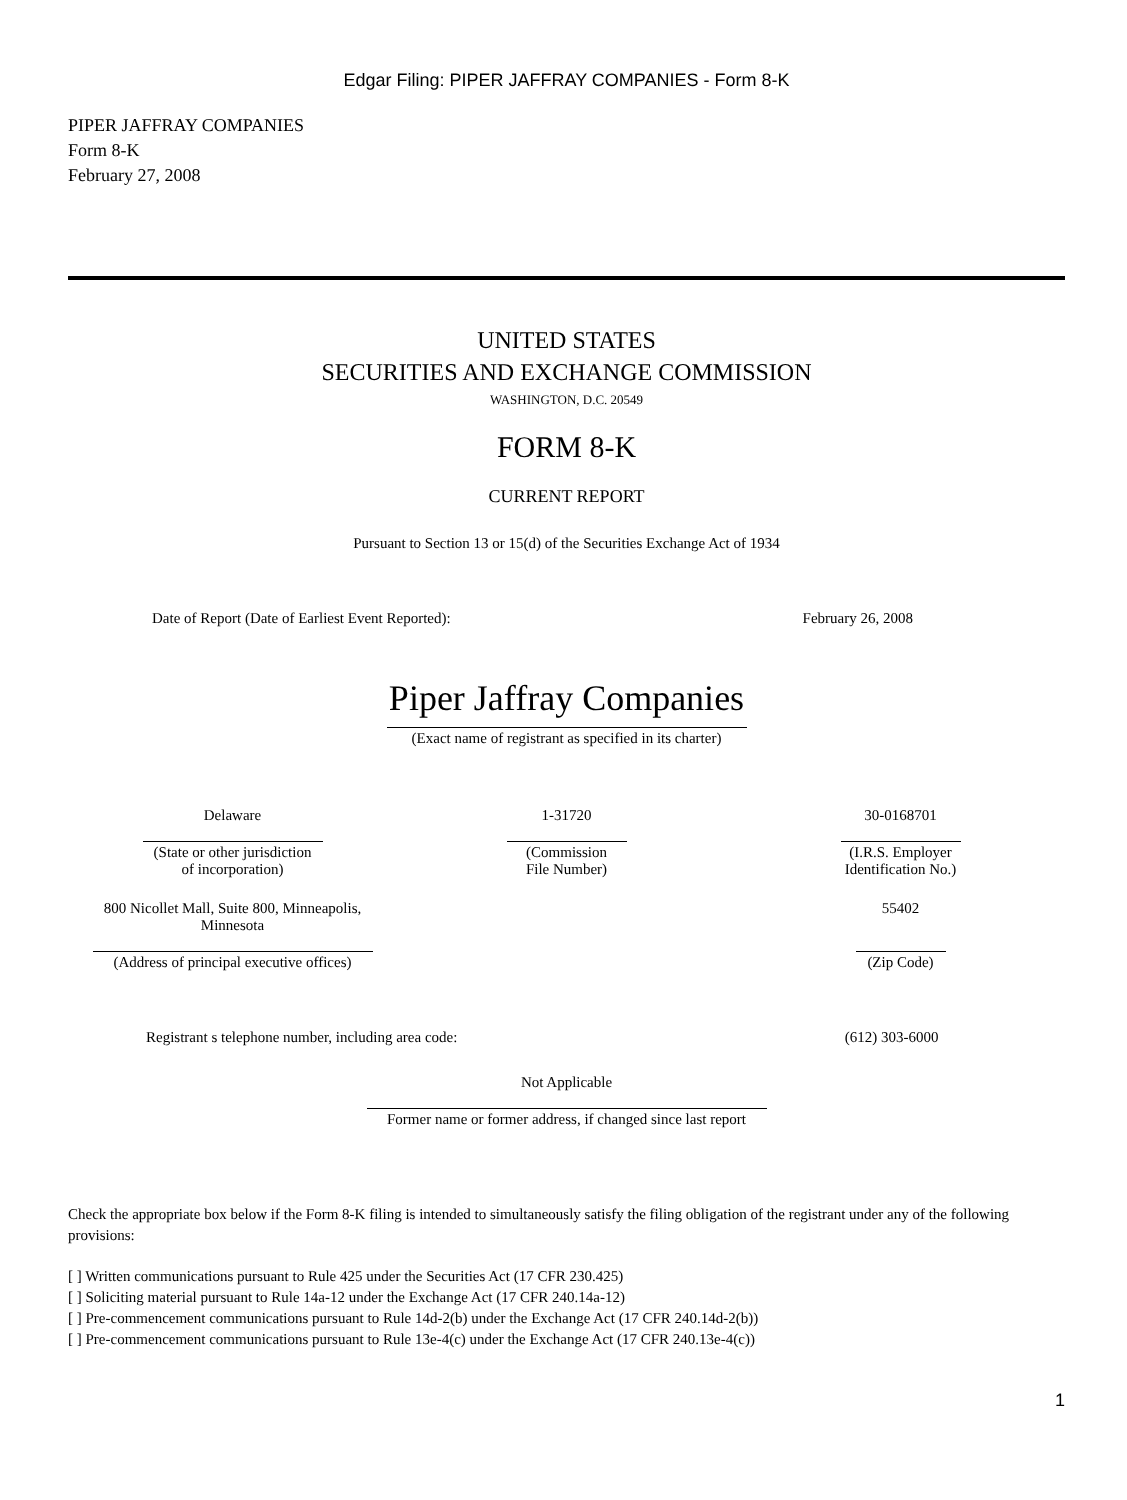Edgar Filing: PIPER JAFFRAY COMPANIES - Form 8-K
PIPER JAFFRAY COMPANIES
Form 8-K
February 27, 2008
UNITED STATES
SECURITIES AND EXCHANGE COMMISSION
WASHINGTON, D.C. 20549
FORM 8-K
CURRENT REPORT
Pursuant to Section 13 or 15(d) of the Securities Exchange Act of 1934
| Date of Report (Date of Earliest Event Reported): | February 26, 2008 |
Piper Jaffray Companies
(Exact name of registrant as specified in its charter)
| Delaware (State or other jurisdiction of incorporation) | 1-31720 (Commission File Number) | 30-0168701 (I.R.S. Employer Identification No.) |
| 800 Nicollet Mall, Suite 800, Minneapolis, Minnesota (Address of principal executive offices) | | 55402 (Zip Code) |
| Registrant s telephone number, including area code: | (612) 303-6000 |
Not Applicable
Former name or former address, if changed since last report
Check the appropriate box below if the Form 8-K filing is intended to simultaneously satisfy the filing obligation of the registrant under any of the following provisions:
[ ] Written communications pursuant to Rule 425 under the Securities Act (17 CFR 230.425)
[ ] Soliciting material pursuant to Rule 14a-12 under the Exchange Act (17 CFR 240.14a-12)
[ ] Pre-commencement communications pursuant to Rule 14d-2(b) under the Exchange Act (17 CFR 240.14d-2(b))
[ ] Pre-commencement communications pursuant to Rule 13e-4(c) under the Exchange Act (17 CFR 240.13e-4(c))
1